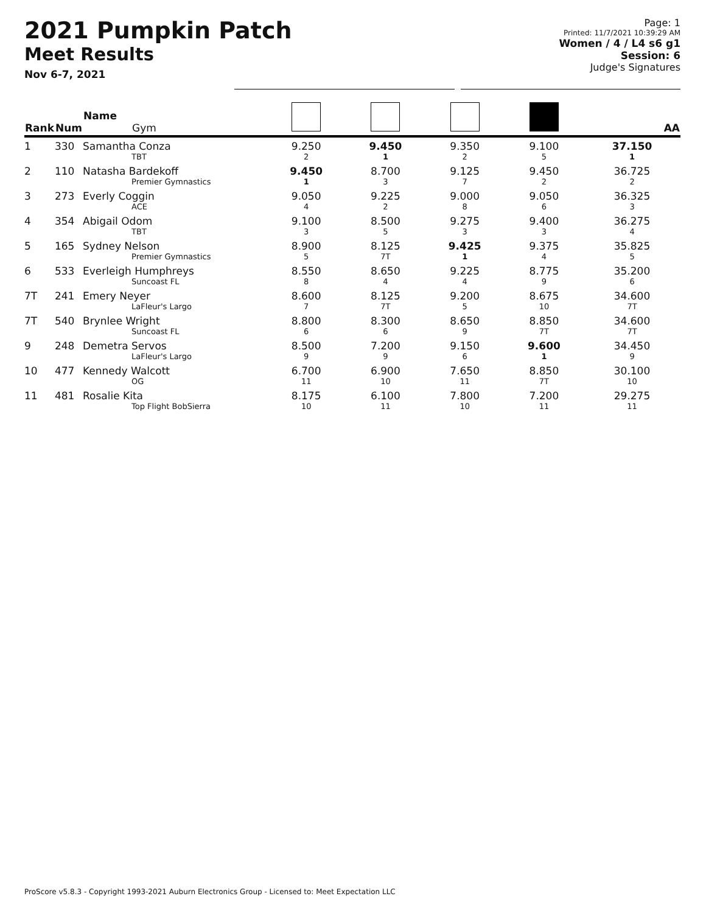2021 Pumpkin Patch
Meet Results
Nov 6-7, 2021
Page: 1
Printed: 11/7/2021 10:39:29 AM
Women / 4 / L4 s6 g1
Session: 6
Judge's Signatures
| Rank | Num | Name Gym | | | | | AA |
| --- | --- | --- | --- | --- | --- | --- | --- |
| 1 | 330 | Samantha Conza TBT | 9.250 2 | 9.450 1 | 9.350 2 | 9.100 5 | 37.150 1 |
| 2 | 110 | Natasha Bardekoff Premier Gymnastics | 9.450 1 | 8.700 3 | 9.125 7 | 9.450 2 | 36.725 2 |
| 3 | 273 | Everly Coggin ACE | 9.050 4 | 9.225 2 | 9.000 8 | 9.050 6 | 36.325 3 |
| 4 | 354 | Abigail Odom TBT | 9.100 3 | 8.500 5 | 9.275 3 | 9.400 3 | 36.275 4 |
| 5 | 165 | Sydney Nelson Premier Gymnastics | 8.900 5 | 8.125 7T | 9.425 1 | 9.375 4 | 35.825 5 |
| 6 | 533 | Everleigh Humphreys Suncoast FL | 8.550 8 | 8.650 4 | 9.225 4 | 8.775 9 | 35.200 6 |
| 7T | 241 | Emery Neyer LaFleur's Largo | 8.600 7 | 8.125 7T | 9.200 5 | 8.675 10 | 34.600 7T |
| 7T | 540 | Brynlee Wright Suncoast FL | 8.800 6 | 8.300 6 | 8.650 9 | 8.850 7T | 34.600 7T |
| 9 | 248 | Demetra Servos LaFleur's Largo | 8.500 9 | 7.200 9 | 9.150 6 | 9.600 1 | 34.450 9 |
| 10 | 477 | Kennedy Walcott OG | 6.700 11 | 6.900 10 | 7.650 11 | 8.850 7T | 30.100 10 |
| 11 | 481 | Rosalie Kita Top Flight BobSierra | 8.175 10 | 6.100 11 | 7.800 10 | 7.200 11 | 29.275 11 |
ProScore v5.8.3 - Copyright 1993-2021 Auburn Electronics Group - Licensed to: Meet Expectation LLC